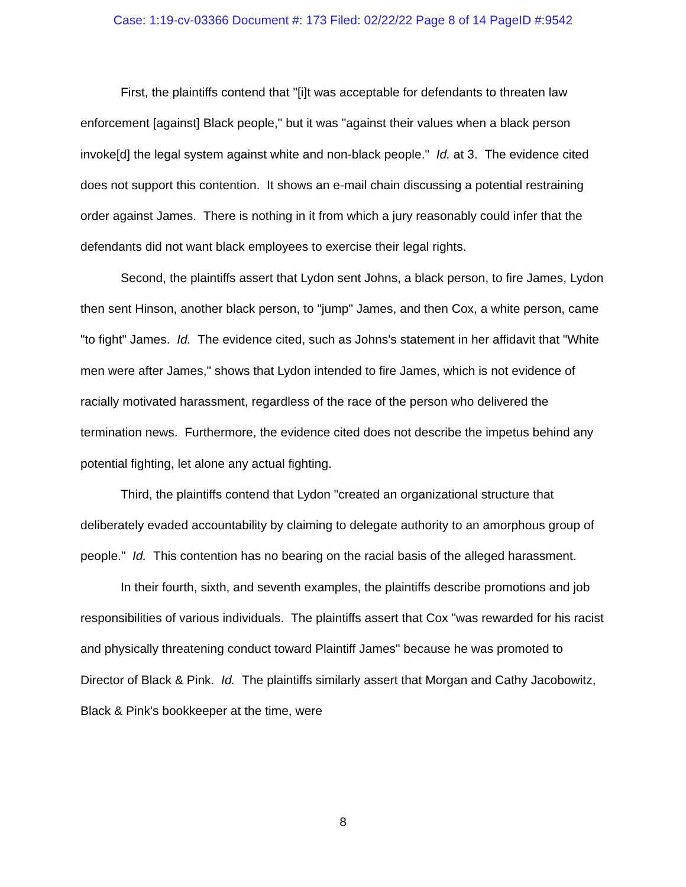Case: 1:19-cv-03366 Document #: 173 Filed: 02/22/22 Page 8 of 14 PageID #:9542
First, the plaintiffs contend that "[i]t was acceptable for defendants to threaten law enforcement [against] Black people," but it was "against their values when a black person invoke[d] the legal system against white and non-black people." Id. at 3. The evidence cited does not support this contention. It shows an e-mail chain discussing a potential restraining order against James. There is nothing in it from which a jury reasonably could infer that the defendants did not want black employees to exercise their legal rights.
Second, the plaintiffs assert that Lydon sent Johns, a black person, to fire James, Lydon then sent Hinson, another black person, to "jump" James, and then Cox, a white person, came "to fight" James. Id. The evidence cited, such as Johns's statement in her affidavit that "White men were after James," shows that Lydon intended to fire James, which is not evidence of racially motivated harassment, regardless of the race of the person who delivered the termination news. Furthermore, the evidence cited does not describe the impetus behind any potential fighting, let alone any actual fighting.
Third, the plaintiffs contend that Lydon "created an organizational structure that deliberately evaded accountability by claiming to delegate authority to an amorphous group of people." Id. This contention has no bearing on the racial basis of the alleged harassment.
In their fourth, sixth, and seventh examples, the plaintiffs describe promotions and job responsibilities of various individuals. The plaintiffs assert that Cox "was rewarded for his racist and physically threatening conduct toward Plaintiff James" because he was promoted to Director of Black & Pink. Id. The plaintiffs similarly assert that Morgan and Cathy Jacobowitz, Black & Pink's bookkeeper at the time, were
8